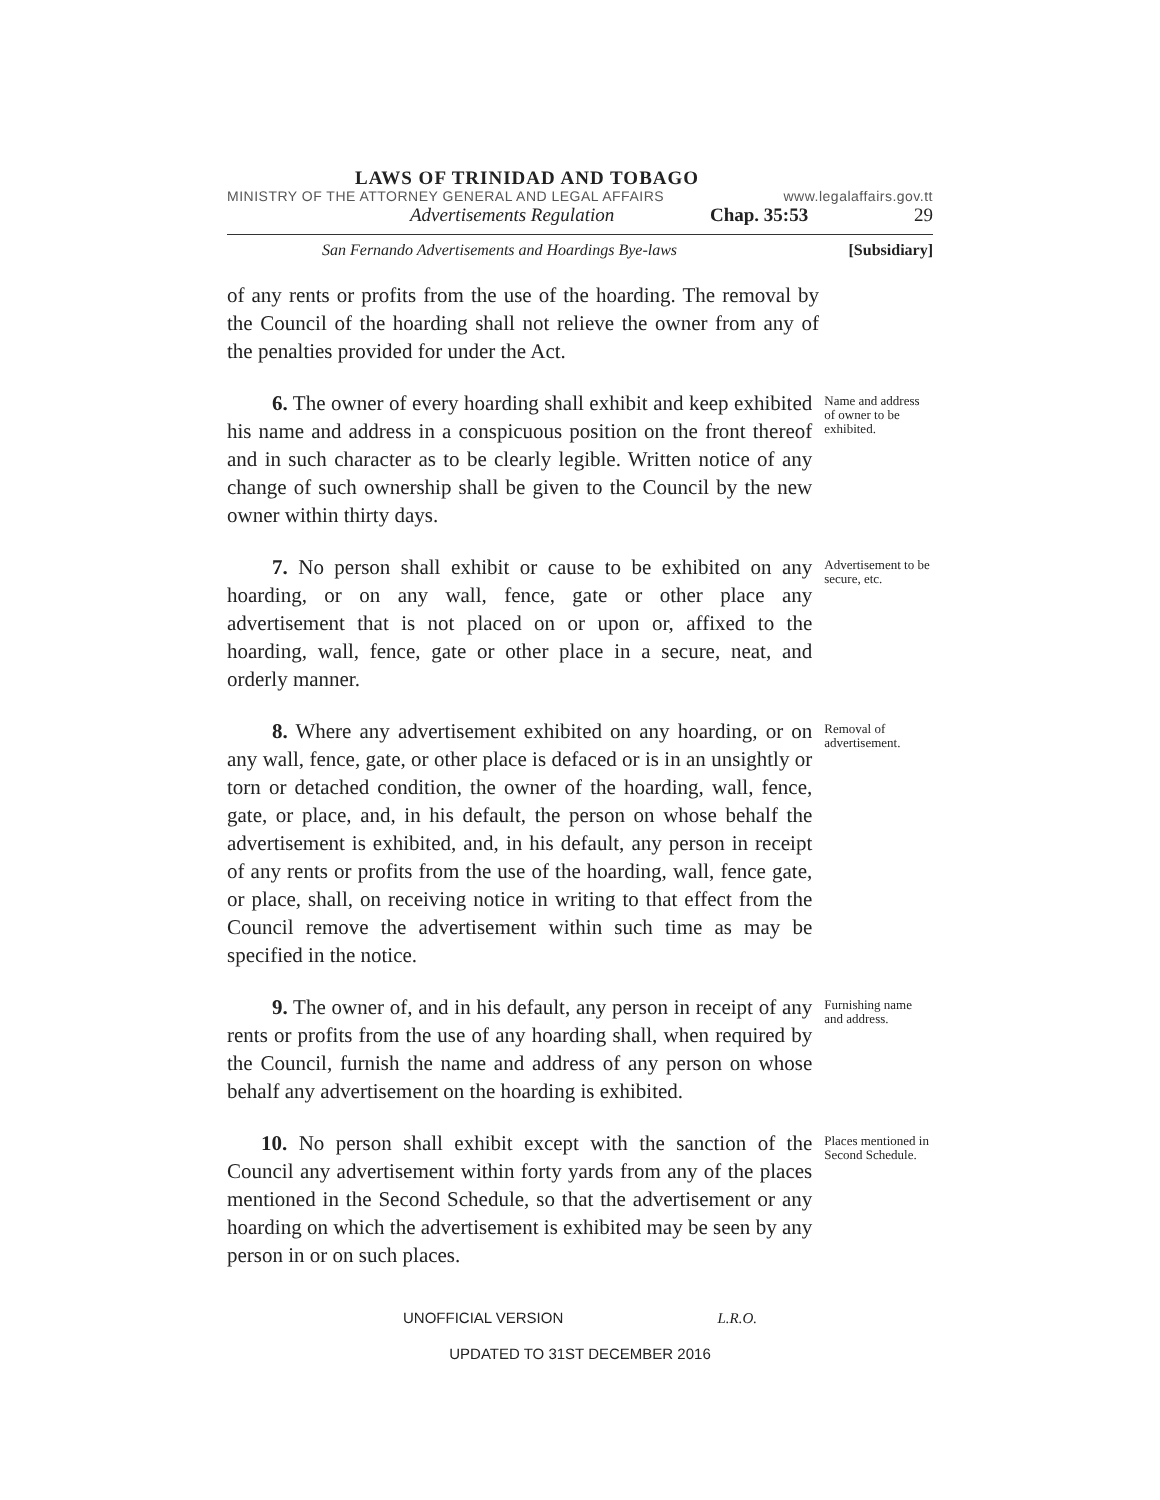LAWS OF TRINIDAD AND TOBAGO
MINISTRY OF THE ATTORNEY GENERAL AND LEGAL AFFAIRS www.legalaffairs.gov.tt
Advertisements Regulation Chap. 35:53 29
San Fernando Advertisements and Hoardings Bye-laws [Subsidiary]
of any rents or profits from the use of the hoarding. The removal by the Council of the hoarding shall not relieve the owner from any of the penalties provided for under the Act.
6. The owner of every hoarding shall exhibit and keep exhibited his name and address in a conspicuous position on the front thereof and in such character as to be clearly legible. Written notice of any change of such ownership shall be given to the Council by the new owner within thirty days.
Name and address of owner to be exhibited.
7. No person shall exhibit or cause to be exhibited on any hoarding, or on any wall, fence, gate or other place any advertisement that is not placed on or upon or, affixed to the hoarding, wall, fence, gate or other place in a secure, neat, and orderly manner.
Advertisement to be secure, etc.
8. Where any advertisement exhibited on any hoarding, or on any wall, fence, gate, or other place is defaced or is in an unsightly or torn or detached condition, the owner of the hoarding, wall, fence, gate, or place, and, in his default, the person on whose behalf the advertisement is exhibited, and, in his default, any person in receipt of any rents or profits from the use of the hoarding, wall, fence gate, or place, shall, on receiving notice in writing to that effect from the Council remove the advertisement within such time as may be specified in the notice.
Removal of advertisement.
9. The owner of, and in his default, any person in receipt of any rents or profits from the use of any hoarding shall, when required by the Council, furnish the name and address of any person on whose behalf any advertisement on the hoarding is exhibited.
Furnishing name and address.
10. No person shall exhibit except with the sanction of the Council any advertisement within forty yards from any of the places mentioned in the Second Schedule, so that the advertisement or any hoarding on which the advertisement is exhibited may be seen by any person in or on such places.
Places mentioned in Second Schedule.
UNOFFICIAL VERSION L.R.O.
UPDATED TO 31ST DECEMBER 2016